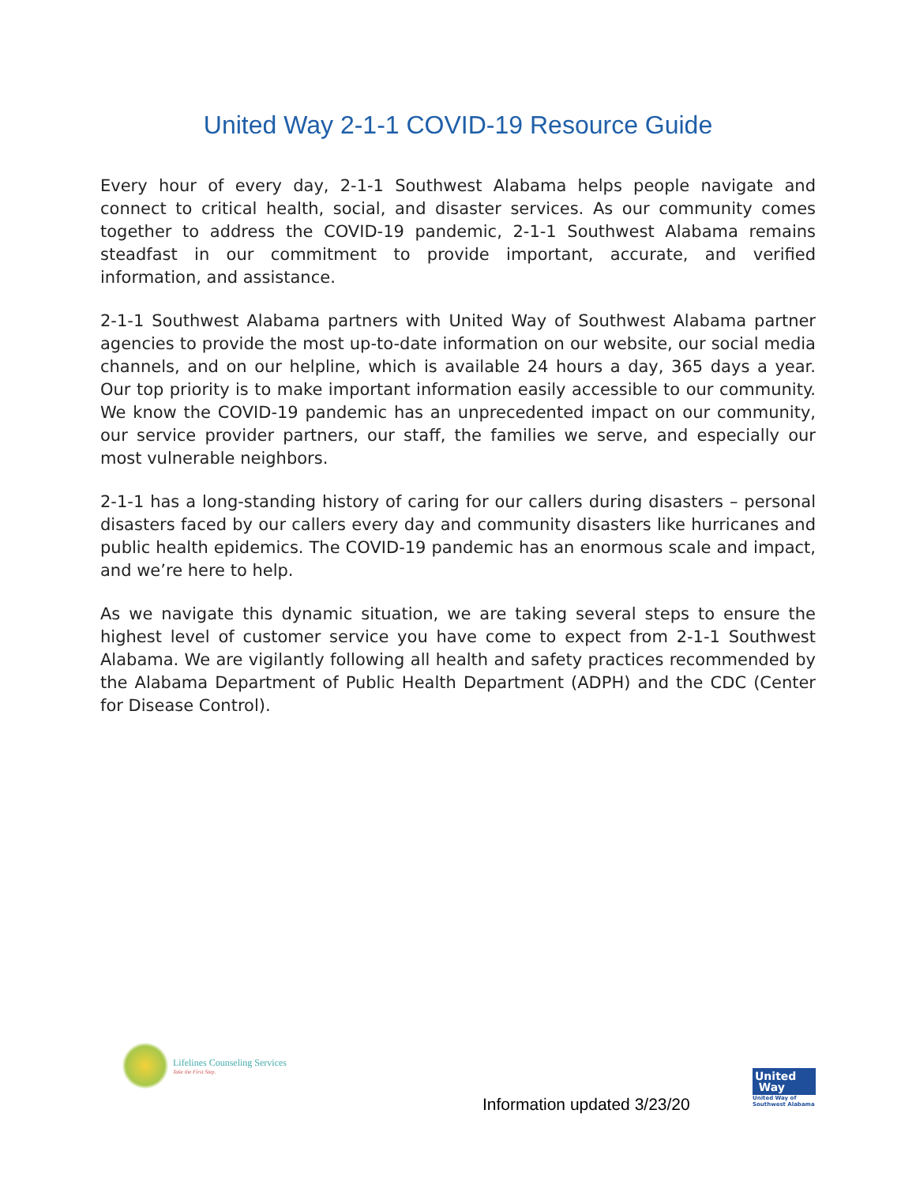United Way 2-1-1 COVID-19 Resource Guide
Every hour of every day, 2-1-1 Southwest Alabama helps people navigate and connect to critical health, social, and disaster services. As our community comes together to address the COVID-19 pandemic, 2-1-1 Southwest Alabama remains steadfast in our commitment to provide important, accurate, and verified information, and assistance.
2-1-1 Southwest Alabama partners with United Way of Southwest Alabama partner agencies to provide the most up-to-date information on our website, our social media channels, and on our helpline, which is available 24 hours a day, 365 days a year. Our top priority is to make important information easily accessible to our community. We know the COVID-19 pandemic has an unprecedented impact on our community, our service provider partners, our staff, the families we serve, and especially our most vulnerable neighbors.
2-1-1 has a long-standing history of caring for our callers during disasters – personal disasters faced by our callers every day and community disasters like hurricanes and public health epidemics. The COVID-19 pandemic has an enormous scale and impact, and we’re here to help.
As we navigate this dynamic situation, we are taking several steps to ensure the highest level of customer service you have come to expect from 2-1-1 Southwest Alabama. We are vigilantly following all health and safety practices recommended by the Alabama Department of Public Health Department (ADPH) and the CDC (Center for Disease Control).
Lifelines Counseling Services
Take the First Step.
Information updated 3/23/20
United
Way
United Way of Southwest Alabama